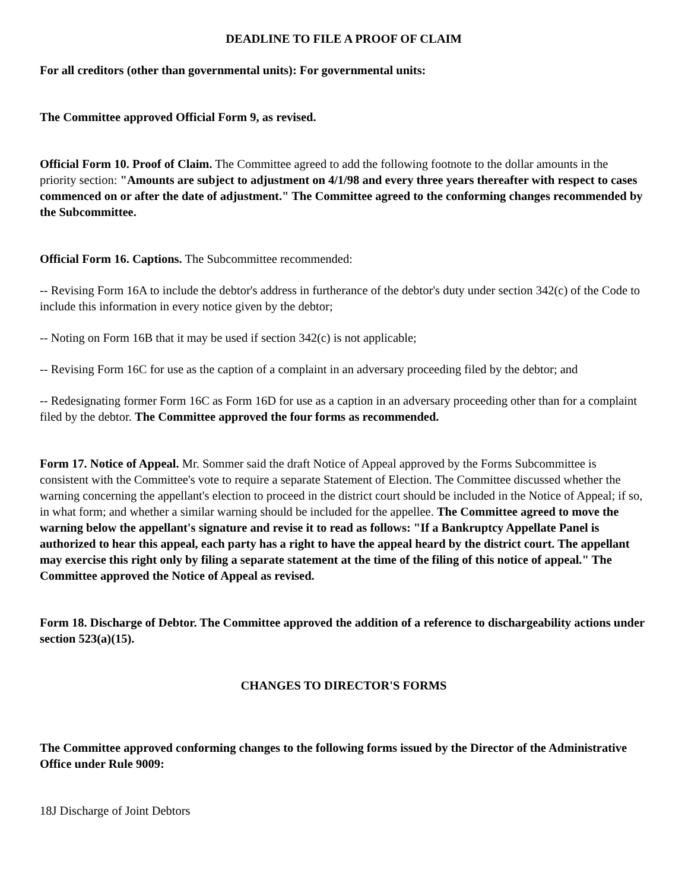DEADLINE TO FILE A PROOF OF CLAIM
For all creditors (other than governmental units): For governmental units:
The Committee approved Official Form 9, as revised.
Official Form 10. Proof of Claim. The Committee agreed to add the following footnote to the dollar amounts in the priority section: "Amounts are subject to adjustment on 4/1/98 and every three years thereafter with respect to cases commenced on or after the date of adjustment." The Committee agreed to the conforming changes recommended by the Subcommittee.
Official Form 16. Captions. The Subcommittee recommended:
-- Revising Form 16A to include the debtor's address in furtherance of the debtor's duty under section 342(c) of the Code to include this information in every notice given by the debtor;
-- Noting on Form 16B that it may be used if section 342(c) is not applicable;
-- Revising Form 16C for use as the caption of a complaint in an adversary proceeding filed by the debtor; and
-- Redesignating former Form 16C as Form 16D for use as a caption in an adversary proceeding other than for a complaint filed by the debtor. The Committee approved the four forms as recommended.
Form 17. Notice of Appeal. Mr. Sommer said the draft Notice of Appeal approved by the Forms Subcommittee is consistent with the Committee's vote to require a separate Statement of Election. The Committee discussed whether the warning concerning the appellant's election to proceed in the district court should be included in the Notice of Appeal; if so, in what form; and whether a similar warning should be included for the appellee. The Committee agreed to move the warning below the appellant's signature and revise it to read as follows: "If a Bankruptcy Appellate Panel is authorized to hear this appeal, each party has a right to have the appeal heard by the district court. The appellant may exercise this right only by filing a separate statement at the time of the filing of this notice of appeal." The Committee approved the Notice of Appeal as revised.
Form 18. Discharge of Debtor. The Committee approved the addition of a reference to dischargeability actions under section 523(a)(15).
CHANGES TO DIRECTOR'S FORMS
The Committee approved conforming changes to the following forms issued by the Director of the Administrative Office under Rule 9009:
18J Discharge of Joint Debtors